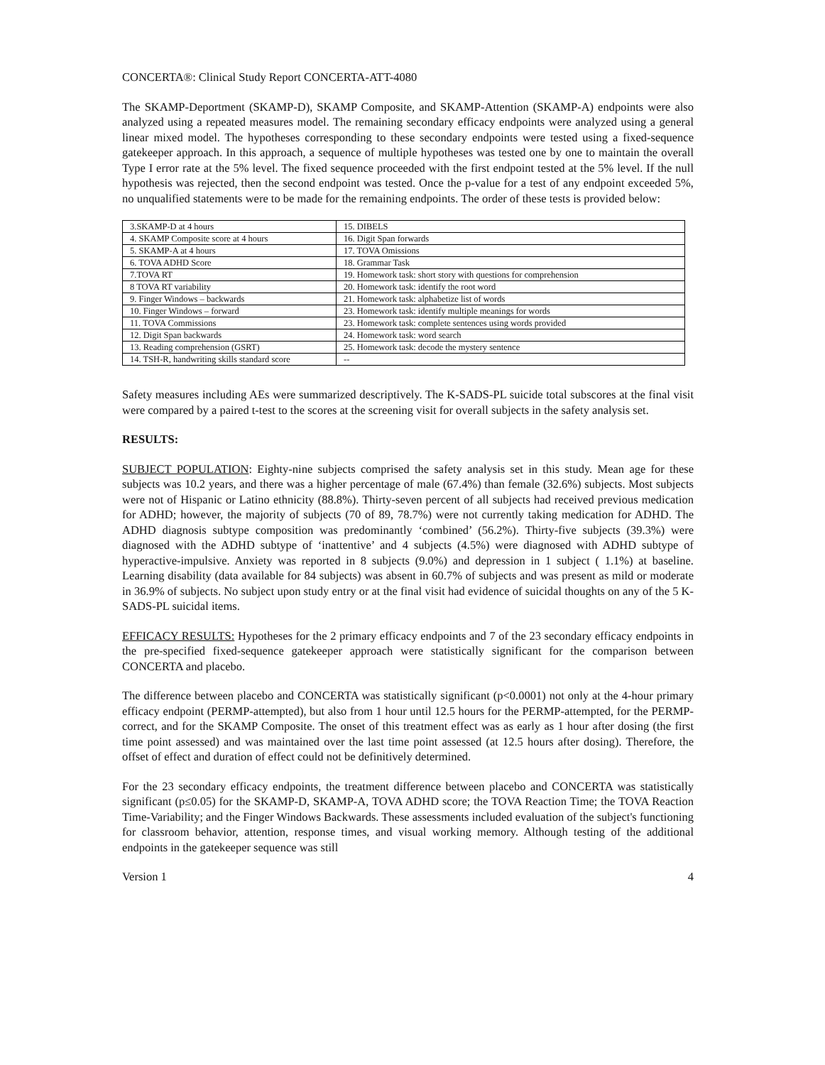CONCERTA®: Clinical Study Report CONCERTA-ATT-4080
The SKAMP-Deportment (SKAMP-D), SKAMP Composite, and SKAMP-Attention (SKAMP-A) endpoints were also analyzed using a repeated measures model. The remaining secondary efficacy endpoints were analyzed using a general linear mixed model. The hypotheses corresponding to these secondary endpoints were tested using a fixed-sequence gatekeeper approach. In this approach, a sequence of multiple hypotheses was tested one by one to maintain the overall Type I error rate at the 5% level. The fixed sequence proceeded with the first endpoint tested at the 5% level. If the null hypothesis was rejected, then the second endpoint was tested. Once the p-value for a test of any endpoint exceeded 5%, no unqualified statements were to be made for the remaining endpoints. The order of these tests is provided below:
| 3.SKAMP-D at 4 hours | 15. DIBELS |
| 4. SKAMP Composite score at 4 hours | 16. Digit Span forwards |
| 5. SKAMP-A at 4 hours | 17. TOVA Omissions |
| 6. TOVA ADHD Score | 18. Grammar Task |
| 7.TOVA RT | 19. Homework task: short story with questions for comprehension |
| 8 TOVA RT variability | 20. Homework task: identify the root word |
| 9. Finger Windows – backwards | 21. Homework task: alphabetize list of words |
| 10. Finger Windows – forward | 23. Homework task: identify multiple meanings for words |
| 11. TOVA Commissions | 23. Homework task: complete sentences using words provided |
| 12. Digit Span backwards | 24. Homework task: word search |
| 13. Reading comprehension (GSRT) | 25. Homework task: decode the mystery sentence |
| 14. TSH-R, handwriting skills standard score | -- |
Safety measures including AEs were summarized descriptively. The K-SADS-PL suicide total subscores at the final visit were compared by a paired t-test to the scores at the screening visit for overall subjects in the safety analysis set.
RESULTS:
SUBJECT POPULATION: Eighty-nine subjects comprised the safety analysis set in this study. Mean age for these subjects was 10.2 years, and there was a higher percentage of male (67.4%) than female (32.6%) subjects. Most subjects were not of Hispanic or Latino ethnicity (88.8%). Thirty-seven percent of all subjects had received previous medication for ADHD; however, the majority of subjects (70 of 89, 78.7%) were not currently taking medication for ADHD. The ADHD diagnosis subtype composition was predominantly ‘combined’ (56.2%). Thirty-five subjects (39.3%) were diagnosed with the ADHD subtype of ‘inattentive’ and 4 subjects (4.5%) were diagnosed with ADHD subtype of hyperactive-impulsive. Anxiety was reported in 8 subjects (9.0%) and depression in 1 subject ( 1.1%) at baseline. Learning disability (data available for 84 subjects) was absent in 60.7% of subjects and was present as mild or moderate in 36.9% of subjects. No subject upon study entry or at the final visit had evidence of suicidal thoughts on any of the 5 K-SADS-PL suicidal items.
EFFICACY RESULTS: Hypotheses for the 2 primary efficacy endpoints and 7 of the 23 secondary efficacy endpoints in the pre-specified fixed-sequence gatekeeper approach were statistically significant for the comparison between CONCERTA and placebo.
The difference between placebo and CONCERTA was statistically significant (p<0.0001) not only at the 4-hour primary efficacy endpoint (PERMP-attempted), but also from 1 hour until 12.5 hours for the PERMP-attempted, for the PERMP-correct, and for the SKAMP Composite. The onset of this treatment effect was as early as 1 hour after dosing (the first time point assessed) and was maintained over the last time point assessed (at 12.5 hours after dosing). Therefore, the offset of effect and duration of effect could not be definitively determined.
For the 23 secondary efficacy endpoints, the treatment difference between placebo and CONCERTA was statistically significant (p≤0.05) for the SKAMP-D, SKAMP-A, TOVA ADHD score; the TOVA Reaction Time; the TOVA Reaction Time-Variability; and the Finger Windows Backwards. These assessments included evaluation of the subject's functioning for classroom behavior, attention, response times, and visual working memory. Although testing of the additional endpoints in the gatekeeper sequence was still
Version 1 4